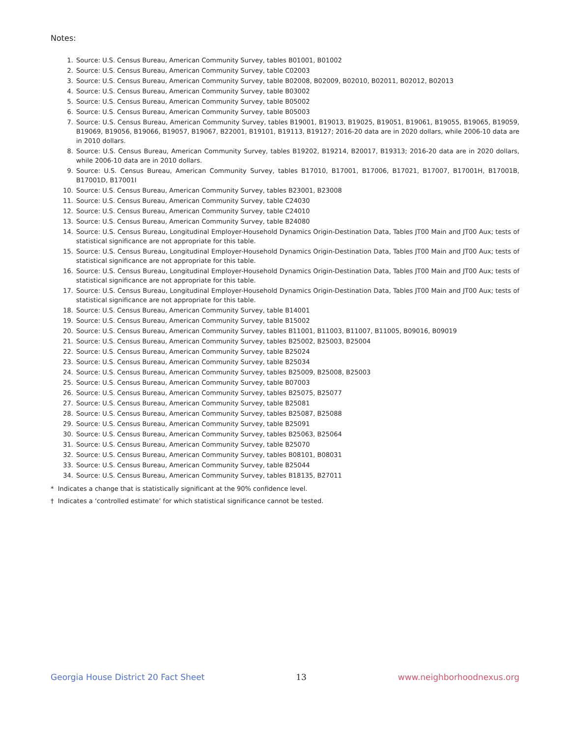Notes:
1. Source: U.S. Census Bureau, American Community Survey, tables B01001, B01002
2. Source: U.S. Census Bureau, American Community Survey, table C02003
3. Source: U.S. Census Bureau, American Community Survey, table B02008, B02009, B02010, B02011, B02012, B02013
4. Source: U.S. Census Bureau, American Community Survey, table B03002
5. Source: U.S. Census Bureau, American Community Survey, table B05002
6. Source: U.S. Census Bureau, American Community Survey, table B05003
7. Source: U.S. Census Bureau, American Community Survey, tables B19001, B19013, B19025, B19051, B19061, B19055, B19065, B19059, B19069, B19056, B19066, B19057, B19067, B22001, B19101, B19113, B19127; 2016-20 data are in 2020 dollars, while 2006-10 data are in 2010 dollars.
8. Source: U.S. Census Bureau, American Community Survey, tables B19202, B19214, B20017, B19313; 2016-20 data are in 2020 dollars, while 2006-10 data are in 2010 dollars.
9. Source: U.S. Census Bureau, American Community Survey, tables B17010, B17001, B17006, B17021, B17007, B17001H, B17001B, B17001D, B17001I
10. Source: U.S. Census Bureau, American Community Survey, tables B23001, B23008
11. Source: U.S. Census Bureau, American Community Survey, table C24030
12. Source: U.S. Census Bureau, American Community Survey, table C24010
13. Source: U.S. Census Bureau, American Community Survey, table B24080
14. Source: U.S. Census Bureau, Longitudinal Employer-Household Dynamics Origin-Destination Data, Tables JT00 Main and JT00 Aux; tests of statistical significance are not appropriate for this table.
15. Source: U.S. Census Bureau, Longitudinal Employer-Household Dynamics Origin-Destination Data, Tables JT00 Main and JT00 Aux; tests of statistical significance are not appropriate for this table.
16. Source: U.S. Census Bureau, Longitudinal Employer-Household Dynamics Origin-Destination Data, Tables JT00 Main and JT00 Aux; tests of statistical significance are not appropriate for this table.
17. Source: U.S. Census Bureau, Longitudinal Employer-Household Dynamics Origin-Destination Data, Tables JT00 Main and JT00 Aux; tests of statistical significance are not appropriate for this table.
18. Source: U.S. Census Bureau, American Community Survey, table B14001
19. Source: U.S. Census Bureau, American Community Survey, table B15002
20. Source: U.S. Census Bureau, American Community Survey, tables B11001, B11003, B11007, B11005, B09016, B09019
21. Source: U.S. Census Bureau, American Community Survey, tables B25002, B25003, B25004
22. Source: U.S. Census Bureau, American Community Survey, table B25024
23. Source: U.S. Census Bureau, American Community Survey, table B25034
24. Source: U.S. Census Bureau, American Community Survey, tables B25009, B25008, B25003
25. Source: U.S. Census Bureau, American Community Survey, table B07003
26. Source: U.S. Census Bureau, American Community Survey, tables B25075, B25077
27. Source: U.S. Census Bureau, American Community Survey, table B25081
28. Source: U.S. Census Bureau, American Community Survey, tables B25087, B25088
29. Source: U.S. Census Bureau, American Community Survey, table B25091
30. Source: U.S. Census Bureau, American Community Survey, tables B25063, B25064
31. Source: U.S. Census Bureau, American Community Survey, table B25070
32. Source: U.S. Census Bureau, American Community Survey, tables B08101, B08031
33. Source: U.S. Census Bureau, American Community Survey, table B25044
34. Source: U.S. Census Bureau, American Community Survey, tables B18135, B27011
* Indicates a change that is statistically significant at the 90% confidence level.
† Indicates a ‘controlled estimate’ for which statistical significance cannot be tested.
Georgia House District 20 Fact Sheet 13 www.neighborhoodnexus.org